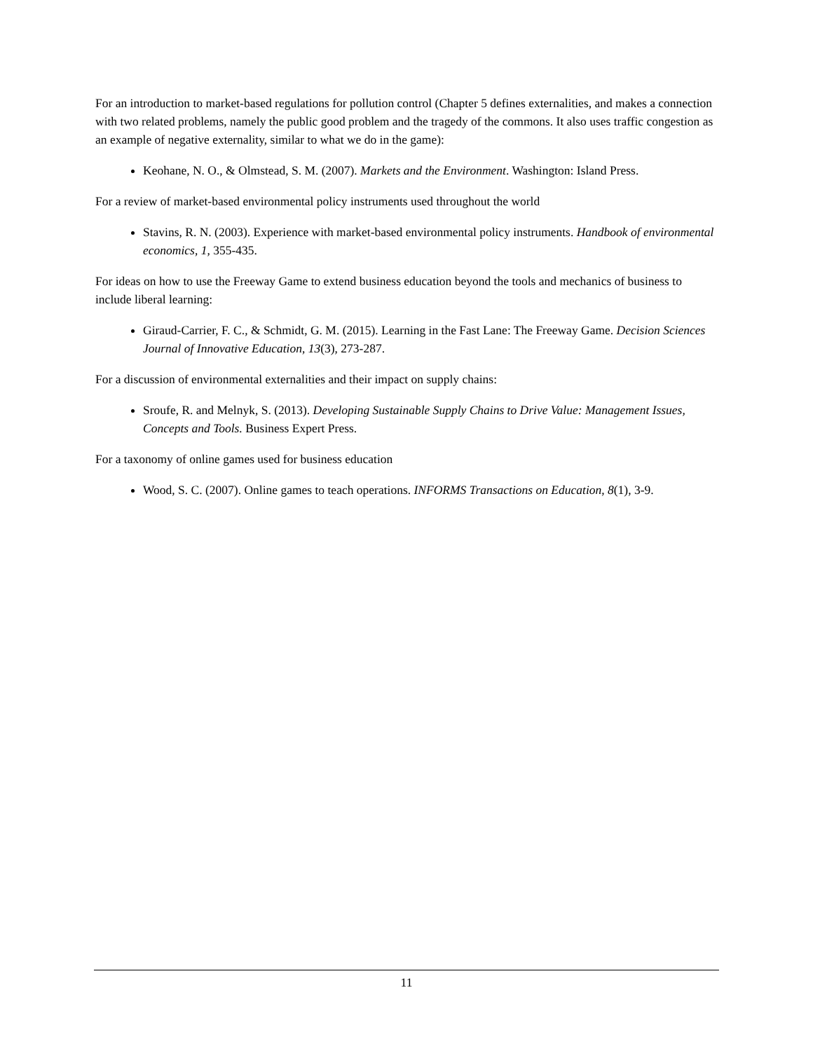For an introduction to market-based regulations for pollution control (Chapter 5 defines externalities, and makes a connection with two related problems, namely the public good problem and the tragedy of the commons. It also uses traffic congestion as an example of negative externality, similar to what we do in the game):
Keohane, N. O., & Olmstead, S. M. (2007). Markets and the Environment. Washington: Island Press.
For a review of market-based environmental policy instruments used throughout the world
Stavins, R. N. (2003). Experience with market-based environmental policy instruments. Handbook of environmental economics, 1, 355-435.
For ideas on how to use the Freeway Game to extend business education beyond the tools and mechanics of business to include liberal learning:
Giraud-Carrier, F. C., & Schmidt, G. M. (2015). Learning in the Fast Lane: The Freeway Game. Decision Sciences Journal of Innovative Education, 13(3), 273-287.
For a discussion of environmental externalities and their impact on supply chains:
Sroufe, R. and Melnyk, S. (2013). Developing Sustainable Supply Chains to Drive Value: Management Issues, Concepts and Tools. Business Expert Press.
For a taxonomy of online games used for business education
Wood, S. C. (2007). Online games to teach operations. INFORMS Transactions on Education, 8(1), 3-9.
11